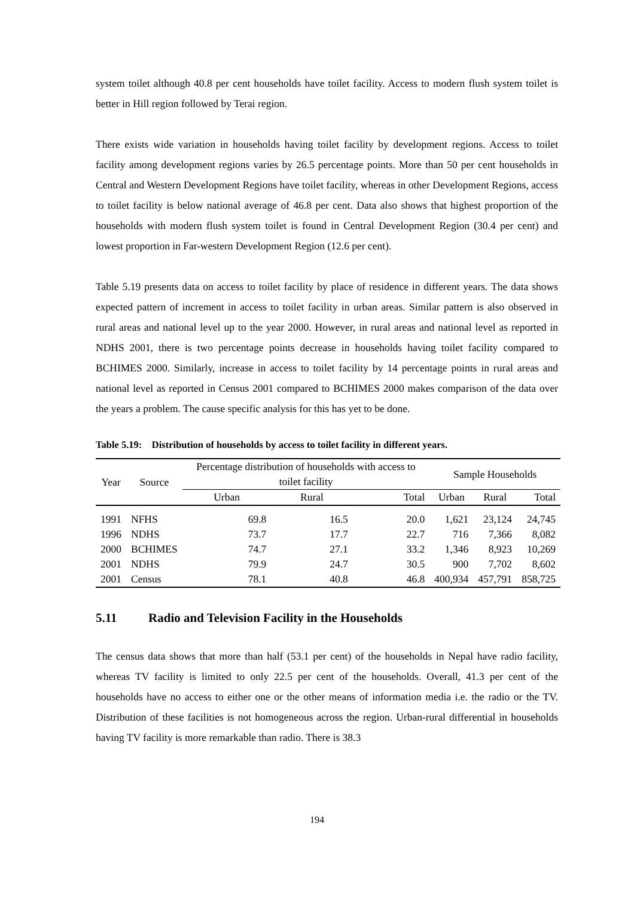system toilet although 40.8 per cent households have toilet facility. Access to modern flush system toilet is better in Hill region followed by Terai region.
There exists wide variation in households having toilet facility by development regions. Access to toilet facility among development regions varies by 26.5 percentage points. More than 50 per cent households in Central and Western Development Regions have toilet facility, whereas in other Development Regions, access to toilet facility is below national average of 46.8 per cent. Data also shows that highest proportion of the households with modern flush system toilet is found in Central Development Region (30.4 per cent) and lowest proportion in Far-western Development Region (12.6 per cent).
Table 5.19 presents data on access to toilet facility by place of residence in different years. The data shows expected pattern of increment in access to toilet facility in urban areas. Similar pattern is also observed in rural areas and national level up to the year 2000. However, in rural areas and national level as reported in NDHS 2001, there is two percentage points decrease in households having toilet facility compared to BCHIMES 2000. Similarly, increase in access to toilet facility by 14 percentage points in rural areas and national level as reported in Census 2001 compared to BCHIMES 2000 makes comparison of the data over the years a problem. The cause specific analysis for this has yet to be done.
Table 5.19: Distribution of households by access to toilet facility in different years.
| Year | Source | Percentage distribution of households with access to toilet facility | | | Sample Households | | |
| --- | --- | --- | --- | --- | --- | --- | --- |
| | | Urban | Rural | Total | Urban | Rural | Total |
| 1991 | NFHS | 69.8 | 16.5 | 20.0 | 1,621 | 23,124 | 24,745 |
| 1996 | NDHS | 73.7 | 17.7 | 22.7 | 716 | 7,366 | 8,082 |
| 2000 | BCHIMES | 74.7 | 27.1 | 33.2 | 1,346 | 8,923 | 10,269 |
| 2001 | NDHS | 79.9 | 24.7 | 30.5 | 900 | 7,702 | 8,602 |
| 2001 | Census | 78.1 | 40.8 | 46.8 | 400,934 | 457,791 | 858,725 |
5.11 Radio and Television Facility in the Households
The census data shows that more than half (53.1 per cent) of the households in Nepal have radio facility, whereas TV facility is limited to only 22.5 per cent of the households. Overall, 41.3 per cent of the households have no access to either one or the other means of information media i.e. the radio or the TV. Distribution of these facilities is not homogeneous across the region. Urban-rural differential in households having TV facility is more remarkable than radio. There is 38.3
194